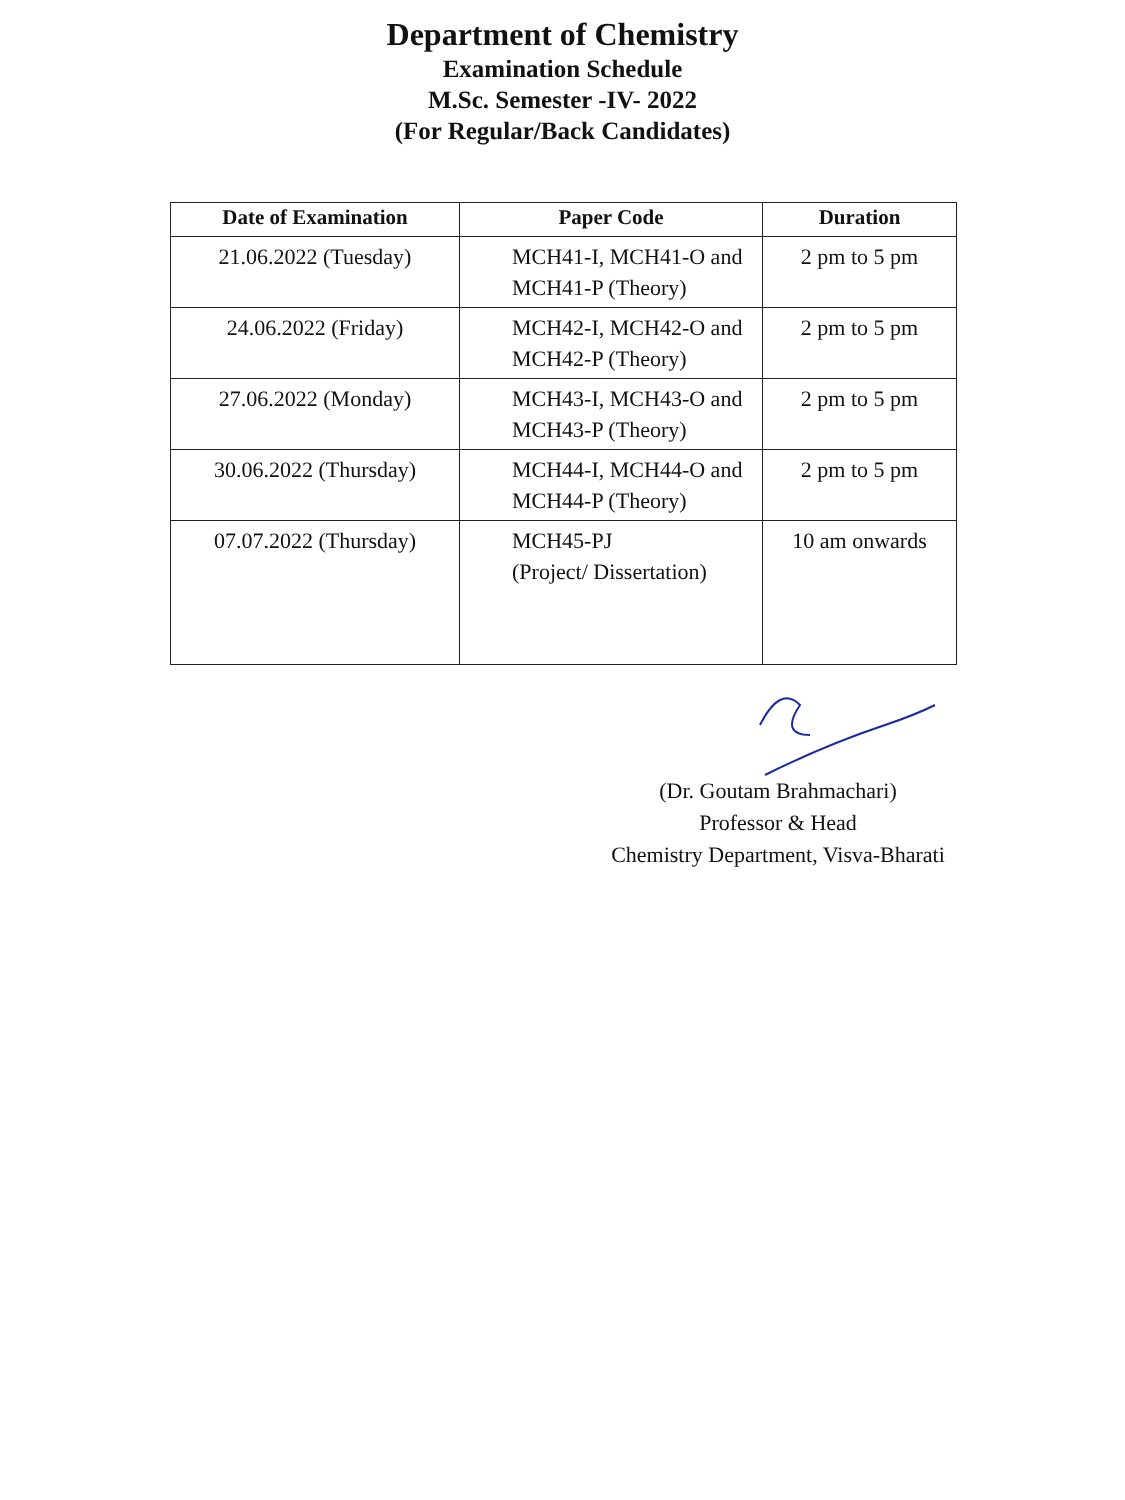Department of Chemistry
Examination Schedule
M.Sc. Semester -IV- 2022
(For Regular/Back Candidates)
| Date of Examination | Paper Code | Duration |
| --- | --- | --- |
| 21.06.2022 (Tuesday) | MCH41-I, MCH41-O and MCH41-P (Theory) | 2 pm to 5 pm |
| 24.06.2022 (Friday) | MCH42-I, MCH42-O and MCH42-P (Theory) | 2 pm to 5 pm |
| 27.06.2022 (Monday) | MCH43-I, MCH43-O and MCH43-P (Theory) | 2 pm to 5 pm |
| 30.06.2022 (Thursday) | MCH44-I, MCH44-O and MCH44-P (Theory) | 2 pm to 5 pm |
| 07.07.2022 (Thursday) | MCH45-PJ (Project/ Dissertation) | 10 am onwards |
(Dr. Goutam Brahmachari)
Professor & Head
Chemistry Department, Visva-Bharati